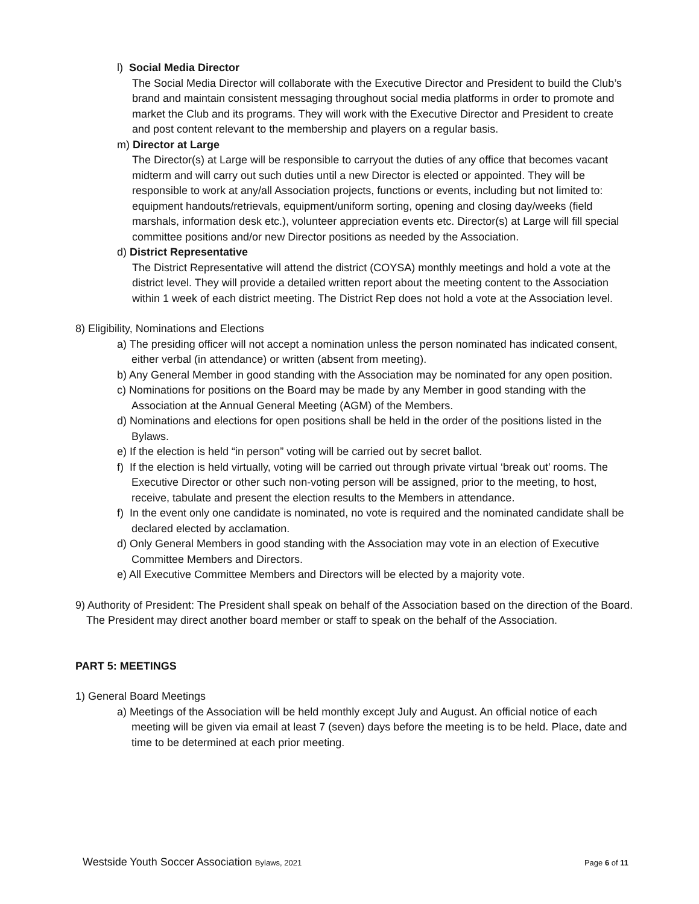l) Social Media Director
The Social Media Director will collaborate with the Executive Director and President to build the Club’s brand and maintain consistent messaging throughout social media platforms in order to promote and market the Club and its programs. They will work with the Executive Director and President to create and post content relevant to the membership and players on a regular basis.
m) Director at Large
The Director(s) at Large will be responsible to carryout the duties of any office that becomes vacant midterm and will carry out such duties until a new Director is elected or appointed. They will be responsible to work at any/all Association projects, functions or events, including but not limited to: equipment handouts/retrievals, equipment/uniform sorting, opening and closing day/weeks (field marshals, information desk etc.), volunteer appreciation events etc. Director(s) at Large will fill special committee positions and/or new Director positions as needed by the Association.
d) District Representative
The District Representative will attend the district (COYSA) monthly meetings and hold a vote at the district level. They will provide a detailed written report about the meeting content to the Association within 1 week of each district meeting. The District Rep does not hold a vote at the Association level.
8) Eligibility, Nominations and Elections
a) The presiding officer will not accept a nomination unless the person nominated has indicated consent, either verbal (in attendance) or written (absent from meeting).
b) Any General Member in good standing with the Association may be nominated for any open position.
c) Nominations for positions on the Board may be made by any Member in good standing with the Association at the Annual General Meeting (AGM) of the Members.
d) Nominations and elections for open positions shall be held in the order of the positions listed in the Bylaws.
e) If the election is held “in person” voting will be carried out by secret ballot.
f) If the election is held virtually, voting will be carried out through private virtual ‘break out’ rooms. The Executive Director or other such non-voting person will be assigned, prior to the meeting, to host, receive, tabulate and present the election results to the Members in attendance.
f) In the event only one candidate is nominated, no vote is required and the nominated candidate shall be declared elected by acclamation.
d) Only General Members in good standing with the Association may vote in an election of Executive Committee Members and Directors.
e) All Executive Committee Members and Directors will be elected by a majority vote.
9) Authority of President: The President shall speak on behalf of the Association based on the direction of the Board. The President may direct another board member or staff to speak on the behalf of the Association.
PART 5: MEETINGS
1) General Board Meetings
a) Meetings of the Association will be held monthly except July and August. An official notice of each meeting will be given via email at least 7 (seven) days before the meeting is to be held. Place, date and time to be determined at each prior meeting.
Westside Youth Soccer Association Bylaws, 2021 Page 6 of 11